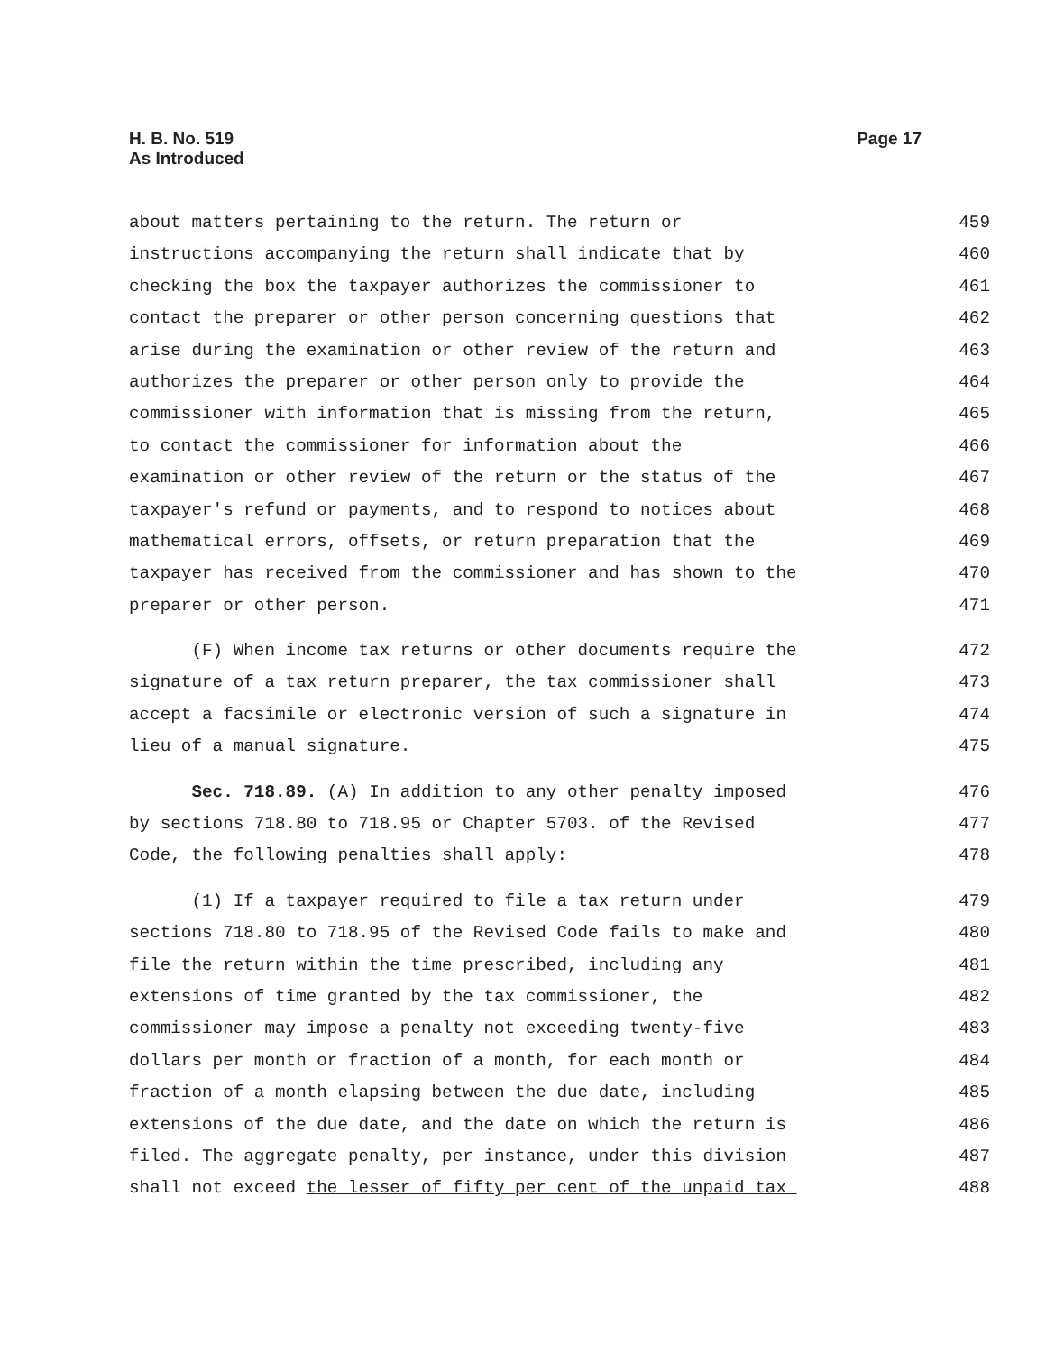H. B. No. 519
As Introduced
Page 17
about matters pertaining to the return. The return or 459
instructions accompanying the return shall indicate that by 460
checking the box the taxpayer authorizes the commissioner to 461
contact the preparer or other person concerning questions that 462
arise during the examination or other review of the return and 463
authorizes the preparer or other person only to provide the 464
commissioner with information that is missing from the return, 465
to contact the commissioner for information about the 466
examination or other review of the return or the status of the 467
taxpayer's refund or payments, and to respond to notices about 468
mathematical errors, offsets, or return preparation that the 469
taxpayer has received from the commissioner and has shown to the 470
preparer or other person. 471
(F) When income tax returns or other documents require the 472
signature of a tax return preparer, the tax commissioner shall 473
accept a facsimile or electronic version of such a signature in 474
lieu of a manual signature. 475
Sec. 718.89. (A) In addition to any other penalty imposed 476
by sections 718.80 to 718.95 or Chapter 5703. of the Revised 477
Code, the following penalties shall apply: 478
(1) If a taxpayer required to file a tax return under 479
sections 718.80 to 718.95 of the Revised Code fails to make and 480
file the return within the time prescribed, including any 481
extensions of time granted by the tax commissioner, the 482
commissioner may impose a penalty not exceeding twenty-five 483
dollars per month or fraction of a month, for each month or 484
fraction of a month elapsing between the due date, including 485
extensions of the due date, and the date on which the return is 486
filed. The aggregate penalty, per instance, under this division 487
shall not exceed the lesser of fifty per cent of the unpaid tax 488